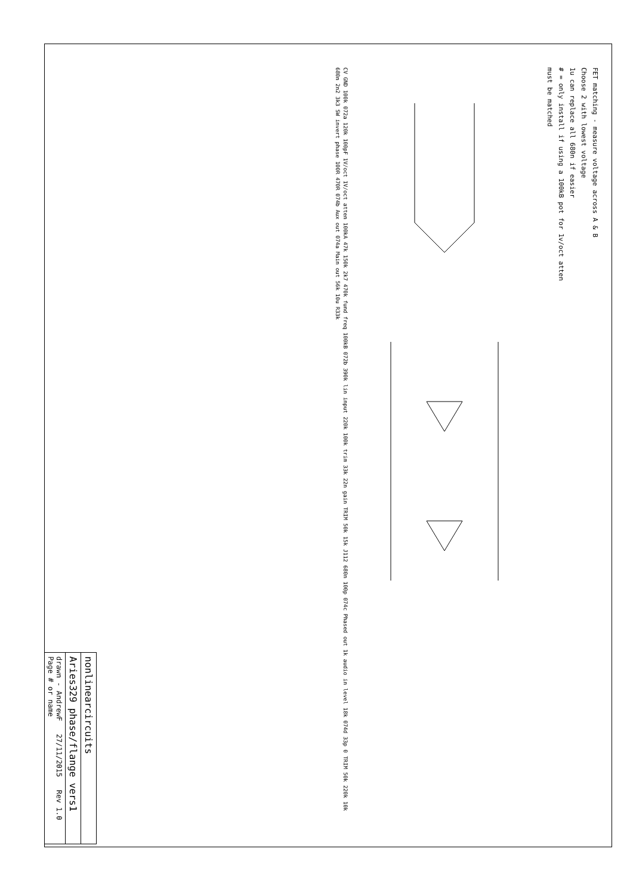FET matching - measure voltage across A & B
Choose 2 with lowest voltage
1u can replace all 680n if easier
# = only install if using a 100kB pot for 1v/oct atten
must be matched
CV GND 100k 072a 120k 100pF 1V/oct 1V/oct atten 100kA 47k 150k 2k7 470k fund freq 100kB 072b 390k lin input 220k 100k trim 33k 22n gain TRIM 50k 15k J112 680n 100p 074c Phased out 1k audio in level 18k 074d 33p 0 TRIM 50k 220k 10k 680n 2n2 3k3 SW invert phase 100R 470R 074b Aux out 074a Main out 56k 10u R33k
nonlinearcircuits
Aries329 phase/flange vers1
drawn - AndrewF 27/11/2015 Rev 1.0 Page # or name